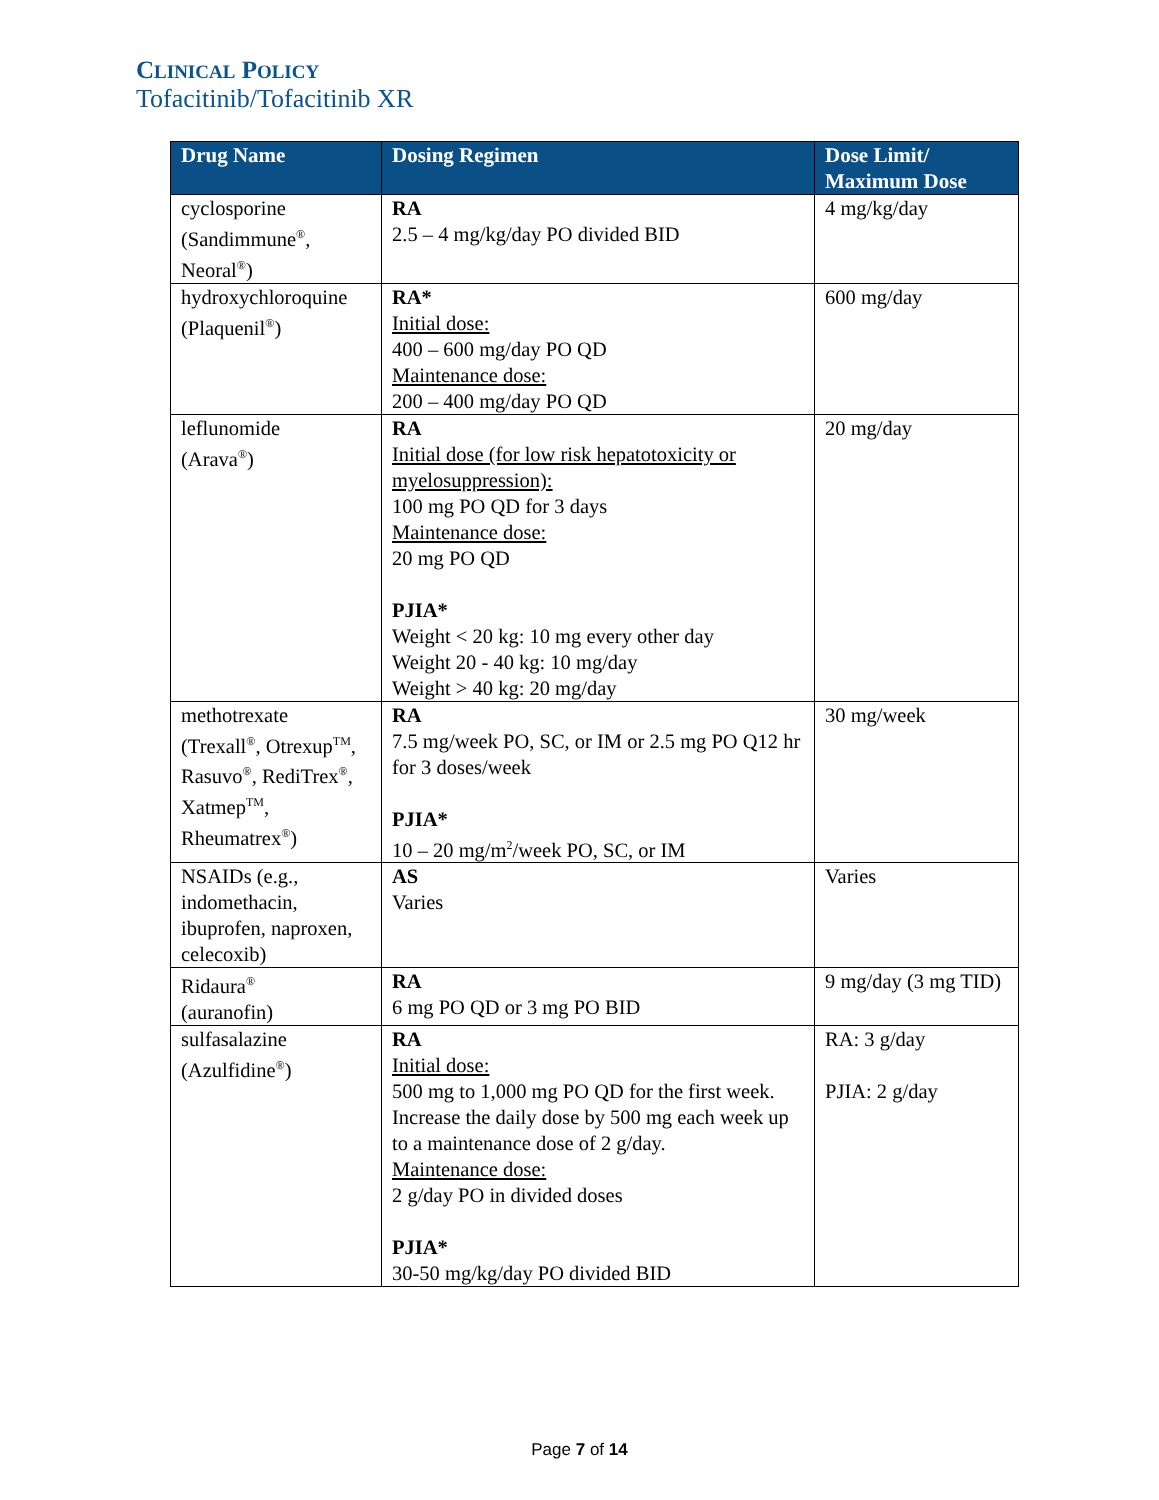CLINICAL POLICY
Tofacitinib/Tofacitinib XR
| Drug Name | Dosing Regimen | Dose Limit/ Maximum Dose |
| --- | --- | --- |
| cyclosporine (Sandimmune<sup>®</sup>, Neoral<sup>®</sup>) | RA 2.5 – 4 mg/kg/day PO divided BID | 4 mg/kg/day |
| hydroxychloroquine (Plaquenil<sup>®</sup>) | RA* Initial dose: 400 – 600 mg/day PO QD Maintenance dose: 200 – 400 mg/day PO QD | 600 mg/day |
| leflunomide (Arava<sup>®</sup>) | RA Initial dose (for low risk hepatotoxicity or myelosuppression): 100 mg PO QD for 3 days Maintenance dose: 20 mg PO QD PJIA* Weight < 20 kg: 10 mg every other day Weight 20 - 40 kg: 10 mg/day Weight > 40 kg: 20 mg/day | 20 mg/day |
| methotrexate (Trexall<sup>®</sup>, Otrexup<sup>TM</sup>, Rasuvo<sup>®</sup>, RediTrex<sup>®</sup>, Xatmep<sup>TM</sup>, Rheumatrex<sup>®</sup>) | RA 7.5 mg/week PO, SC, or IM or 2.5 mg PO Q12 hr for 3 doses/week PJIA* 10 – 20 mg/m<sup>2</sup>/week PO, SC, or IM | 30 mg/week |
| NSAIDs (e.g., indomethacin, ibuprofen, naproxen, celecoxib) | AS Varies | Varies |
| Ridaura<sup>®</sup> (auranofin) | RA 6 mg PO QD or 3 mg PO BID | 9 mg/day (3 mg TID) |
| sulfasalazine (Azulfidine<sup>®</sup>) | RA Initial dose: 500 mg to 1,000 mg PO QD for the first week. Increase the daily dose by 500 mg each week up to a maintenance dose of 2 g/day. Maintenance dose: 2 g/day PO in divided doses PJIA* 30-50 mg/kg/day PO divided BID | RA: 3 g/day PJIA: 2 g/day |
Page 7 of 14